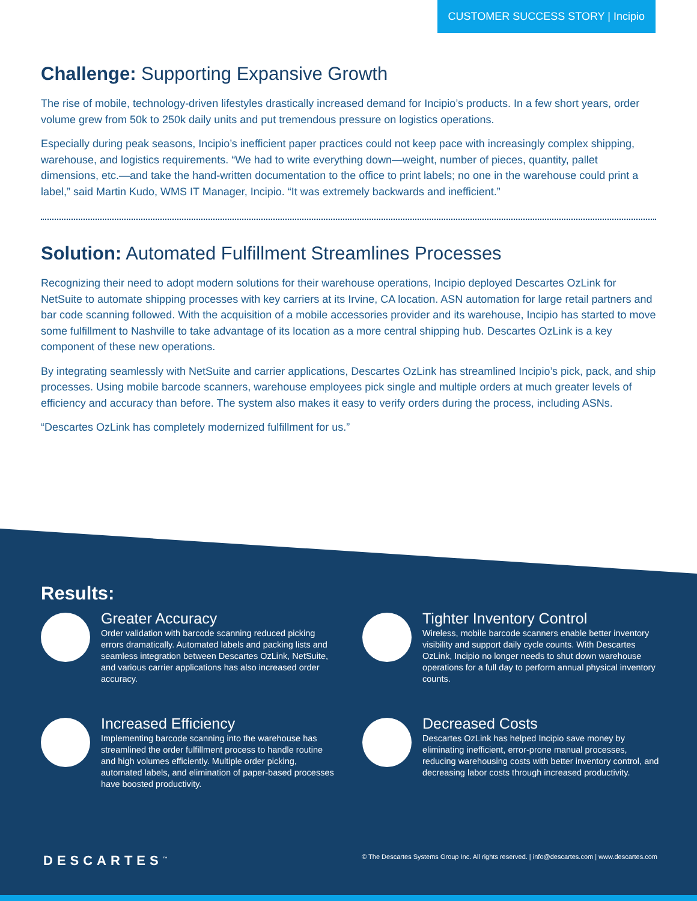CUSTOMER SUCCESS STORY | Incipio
Challenge: Supporting Expansive Growth
The rise of mobile, technology-driven lifestyles drastically increased demand for Incipio’s products. In a few short years, order volume grew from 50k to 250k daily units and put tremendous pressure on logistics operations.
Especially during peak seasons, Incipio’s inefficient paper practices could not keep pace with increasingly complex shipping, warehouse, and logistics requirements. “We had to write everything down—weight, number of pieces, quantity, pallet dimensions, etc.—and take the hand-written documentation to the office to print labels; no one in the warehouse could print a label,” said Martin Kudo, WMS IT Manager, Incipio. “It was extremely backwards and inefficient.”
Solution: Automated Fulfillment Streamlines Processes
Recognizing their need to adopt modern solutions for their warehouse operations, Incipio deployed Descartes OzLink for NetSuite to automate shipping processes with key carriers at its Irvine, CA location. ASN automation for large retail partners and bar code scanning followed. With the acquisition of a mobile accessories provider and its warehouse, Incipio has started to move some fulfillment to Nashville to take advantage of its location as a more central shipping hub. Descartes OzLink is a key component of these new operations.
By integrating seamlessly with NetSuite and carrier applications, Descartes OzLink has streamlined Incipio’s pick, pack, and ship processes. Using mobile barcode scanners, warehouse employees pick single and multiple orders at much greater levels of efficiency and accuracy than before. The system also makes it easy to verify orders during the process, including ASNs.
“Descartes OzLink has completely modernized fulfillment for us.”
Results:
Greater Accuracy
Order validation with barcode scanning reduced picking errors dramatically. Automated labels and packing lists and seamless integration between Descartes OzLink, NetSuite, and various carrier applications has also increased order accuracy.
Tighter Inventory Control
Wireless, mobile barcode scanners enable better inventory visibility and support daily cycle counts. With Descartes OzLink, Incipio no longer needs to shut down warehouse operations for a full day to perform annual physical inventory counts.
Increased Efficiency
Implementing barcode scanning into the warehouse has streamlined the order fulfillment process to handle routine and high volumes efficiently. Multiple order picking, automated labels, and elimination of paper-based processes have boosted productivity.
Decreased Costs
Descartes OzLink has helped Incipio save money by eliminating inefficient, error-prone manual processes, reducing warehousing costs with better inventory control, and decreasing labor costs through increased productivity.
DESCARTES<sup>™</sup> © The Descartes Systems Group Inc. All rights reserved. | info@descartes.com | www.descartes.com